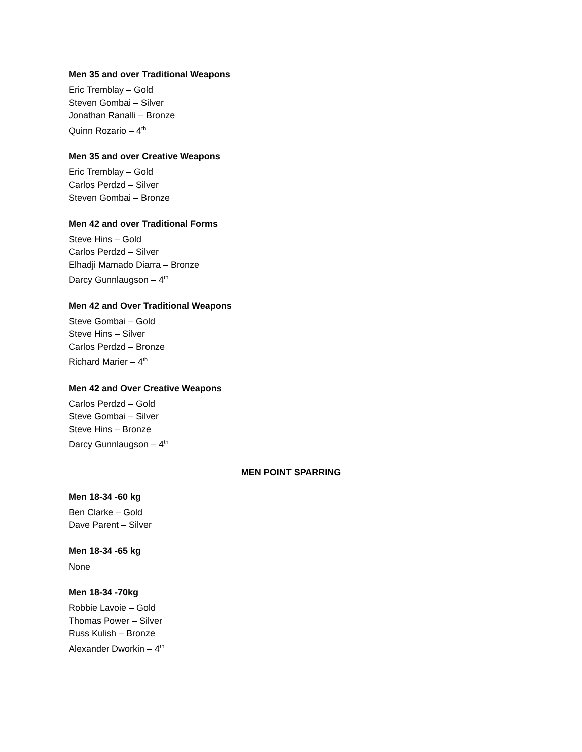Men 35 and over Traditional Weapons
Eric Tremblay – Gold
Steven Gombai – Silver
Jonathan Ranalli – Bronze
Quinn Rozario – 4<sup>th</sup>
Men 35 and over Creative Weapons
Eric Tremblay – Gold
Carlos Perdzd – Silver
Steven Gombai – Bronze
Men 42 and over Traditional Forms
Steve Hins – Gold
Carlos Perdzd – Silver
Elhadji Mamado Diarra – Bronze
Darcy Gunnlaugson – 4<sup>th</sup>
Men 42 and Over Traditional Weapons
Steve Gombai – Gold
Steve Hins – Silver
Carlos Perdzd – Bronze
Richard Marier – 4<sup>th</sup>
Men 42 and Over Creative Weapons
Carlos Perdzd – Gold
Steve Gombai – Silver
Steve Hins – Bronze
Darcy Gunnlaugson – 4<sup>th</sup>
MEN POINT SPARRING
Men 18-34 -60 kg
Ben Clarke – Gold
Dave Parent – Silver
Men 18-34 -65 kg
None
Men 18-34 -70kg
Robbie Lavoie – Gold
Thomas Power – Silver
Russ Kulish – Bronze
Alexander Dworkin – 4<sup>th</sup>